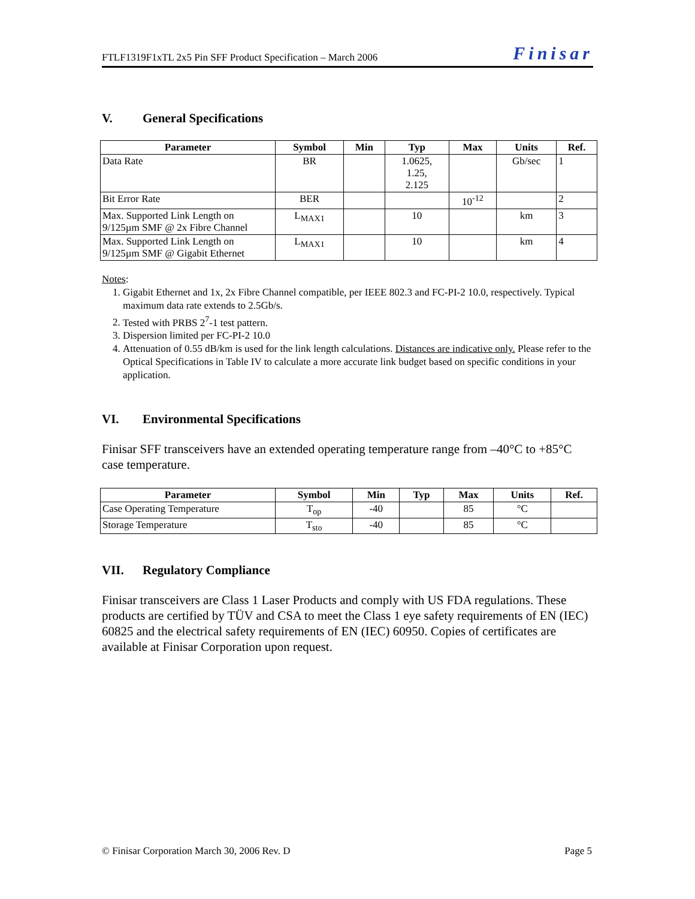FTLF1319F1xTL 2x5 Pin SFF Product Specification – March 2006
Finisar
V. General Specifications
| Parameter | Symbol | Min | Typ | Max | Units | Ref. |
| --- | --- | --- | --- | --- | --- | --- |
| Data Rate | BR | | 1.0625, 1.25, 2.125 | | Gb/sec | 1 |
| Bit Error Rate | BER | | | 10<sup>-12</sup> | | 2 |
| Max. Supported Link Length on 9/125µm SMF @ 2x Fibre Channel | L<sub>MAX1</sub> | | 10 | | km | 3 |
| Max. Supported Link Length on 9/125µm SMF @ Gigabit Ethernet | L<sub>MAX1</sub> | | 10 | | km | 4 |
Notes:
1. Gigabit Ethernet and 1x, 2x Fibre Channel compatible, per IEEE 802.3 and FC-PI-2 10.0, respectively. Typical maximum data rate extends to 2.5Gb/s.
2. Tested with PRBS 2<sup>7</sup>-1 test pattern.
3. Dispersion limited per FC-PI-2 10.0
4. Attenuation of 0.55 dB/km is used for the link length calculations. Distances are indicative only. Please refer to the Optical Specifications in Table IV to calculate a more accurate link budget based on specific conditions in your application.
VI. Environmental Specifications
Finisar SFF transceivers have an extended operating temperature range from –40°C to +85°C case temperature.
| Parameter | Symbol | Min | Typ | Max | Units | Ref. |
| --- | --- | --- | --- | --- | --- | --- |
| Case Operating Temperature | T<sub>op</sub> | -40 | | 85 | °C | |
| Storage Temperature | T<sub>sto</sub> | -40 | | 85 | °C | |
VII. Regulatory Compliance
Finisar transceivers are Class 1 Laser Products and comply with US FDA regulations. These products are certified by TÜV and CSA to meet the Class 1 eye safety requirements of EN (IEC) 60825 and the electrical safety requirements of EN (IEC) 60950. Copies of certificates are available at Finisar Corporation upon request.
© Finisar Corporation March 30, 2006 Rev. D Page 5